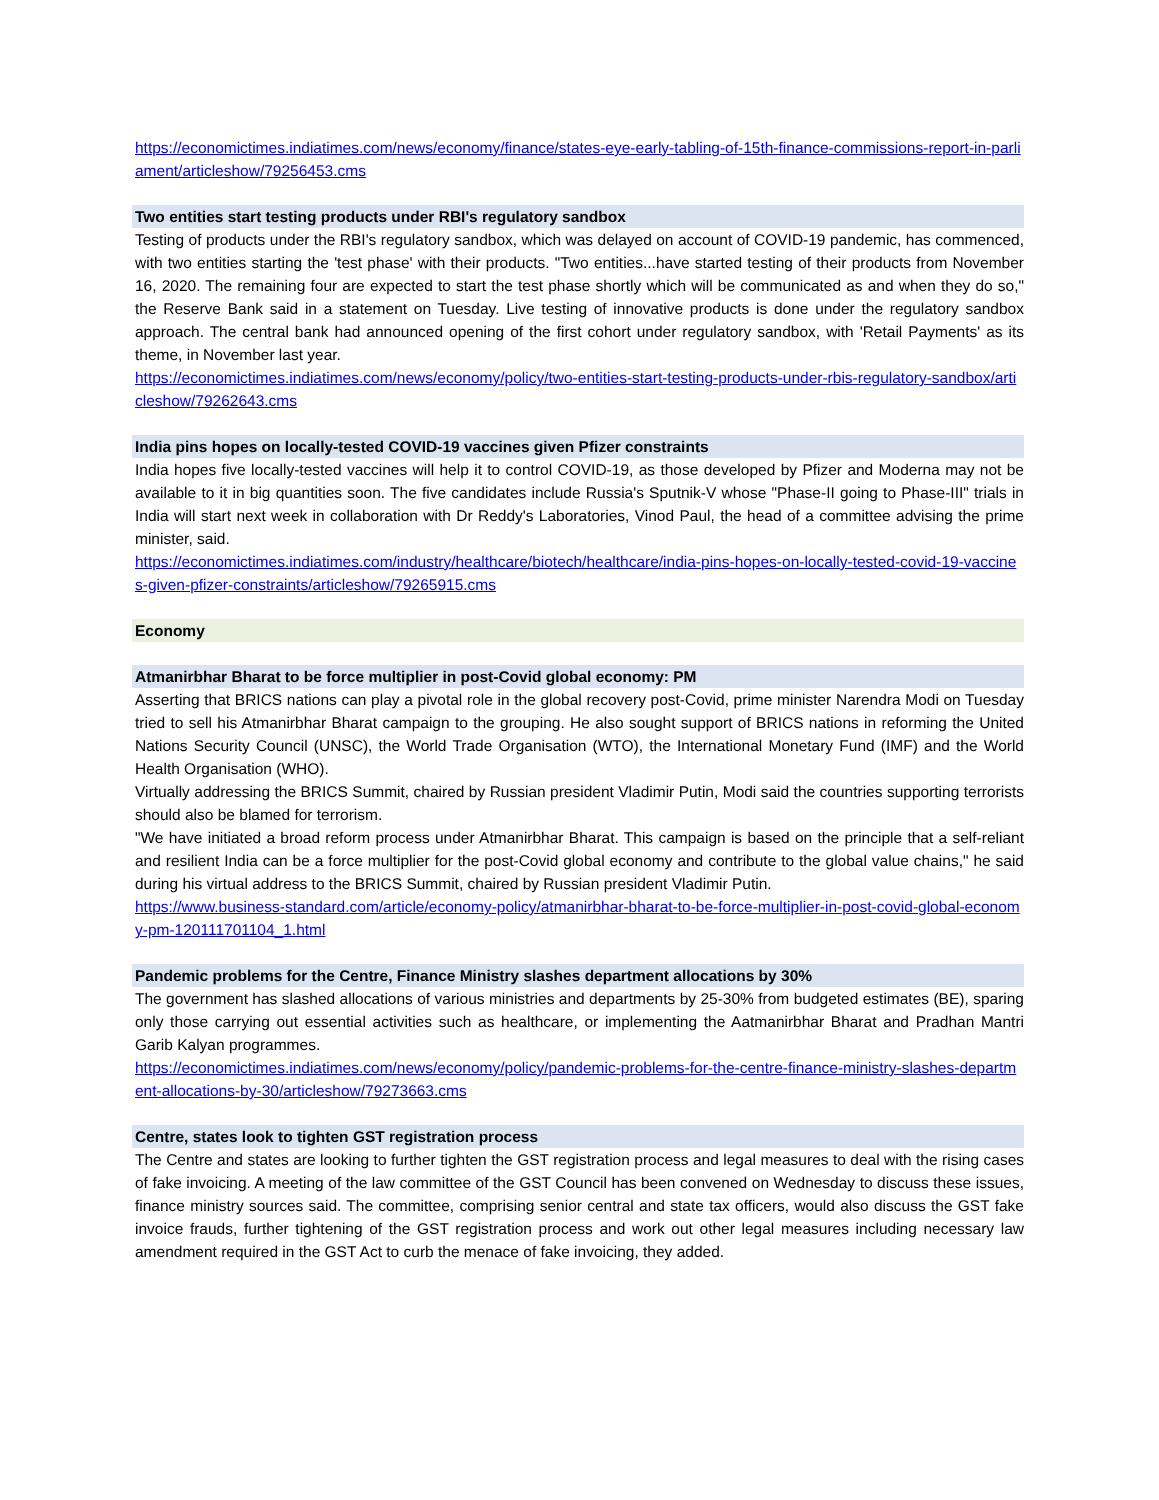https://economictimes.indiatimes.com/news/economy/finance/states-eye-early-tabling-of-15th-finance-commissions-report-in-parliament/articleshow/79256453.cms
Two entities start testing products under RBI's regulatory sandbox
Testing of products under the RBI's regulatory sandbox, which was delayed on account of COVID-19 pandemic, has commenced, with two entities starting the 'test phase' with their products. "Two entities...have started testing of their products from November 16, 2020. The remaining four are expected to start the test phase shortly which will be communicated as and when they do so," the Reserve Bank said in a statement on Tuesday. Live testing of innovative products is done under the regulatory sandbox approach. The central bank had announced opening of the first cohort under regulatory sandbox, with 'Retail Payments' as its theme, in November last year.
https://economictimes.indiatimes.com/news/economy/policy/two-entities-start-testing-products-under-rbis-regulatory-sandbox/articleshow/79262643.cms
India pins hopes on locally-tested COVID-19 vaccines given Pfizer constraints
India hopes five locally-tested vaccines will help it to control COVID-19, as those developed by Pfizer and Moderna may not be available to it in big quantities soon. The five candidates include Russia's Sputnik-V whose "Phase-II going to Phase-III" trials in India will start next week in collaboration with Dr Reddy's Laboratories, Vinod Paul, the head of a committee advising the prime minister, said.
https://economictimes.indiatimes.com/industry/healthcare/biotech/healthcare/india-pins-hopes-on-locally-tested-covid-19-vaccines-given-pfizer-constraints/articleshow/79265915.cms
Economy
Atmanirbhar Bharat to be force multiplier in post-Covid global economy: PM
Asserting that BRICS nations can play a pivotal role in the global recovery post-Covid, prime minister Narendra Modi on Tuesday tried to sell his Atmanirbhar Bharat campaign to the grouping. He also sought support of BRICS nations in reforming the United Nations Security Council (UNSC), the World Trade Organisation (WTO), the International Monetary Fund (IMF) and the World Health Organisation (WHO).
Virtually addressing the BRICS Summit, chaired by Russian president Vladimir Putin, Modi said the countries supporting terrorists should also be blamed for terrorism.
"We have initiated a broad reform process under Atmanirbhar Bharat. This campaign is based on the principle that a self-reliant and resilient India can be a force multiplier for the post-Covid global economy and contribute to the global value chains," he said during his virtual address to the BRICS Summit, chaired by Russian president Vladimir Putin.
https://www.business-standard.com/article/economy-policy/atmanirbhar-bharat-to-be-force-multiplier-in-post-covid-global-economy-pm-120111701104_1.html
Pandemic problems for the Centre, Finance Ministry slashes department allocations by 30%
The government has slashed allocations of various ministries and departments by 25-30% from budgeted estimates (BE), sparing only those carrying out essential activities such as healthcare, or implementing the Aatmanirbhar Bharat and Pradhan Mantri Garib Kalyan programmes.
https://economictimes.indiatimes.com/news/economy/policy/pandemic-problems-for-the-centre-finance-ministry-slashes-department-allocations-by-30/articleshow/79273663.cms
Centre, states look to tighten GST registration process
The Centre and states are looking to further tighten the GST registration process and legal measures to deal with the rising cases of fake invoicing. A meeting of the law committee of the GST Council has been convened on Wednesday to discuss these issues, finance ministry sources said. The committee, comprising senior central and state tax officers, would also discuss the GST fake invoice frauds, further tightening of the GST registration process and work out other legal measures including necessary law amendment required in the GST Act to curb the menace of fake invoicing, they added.